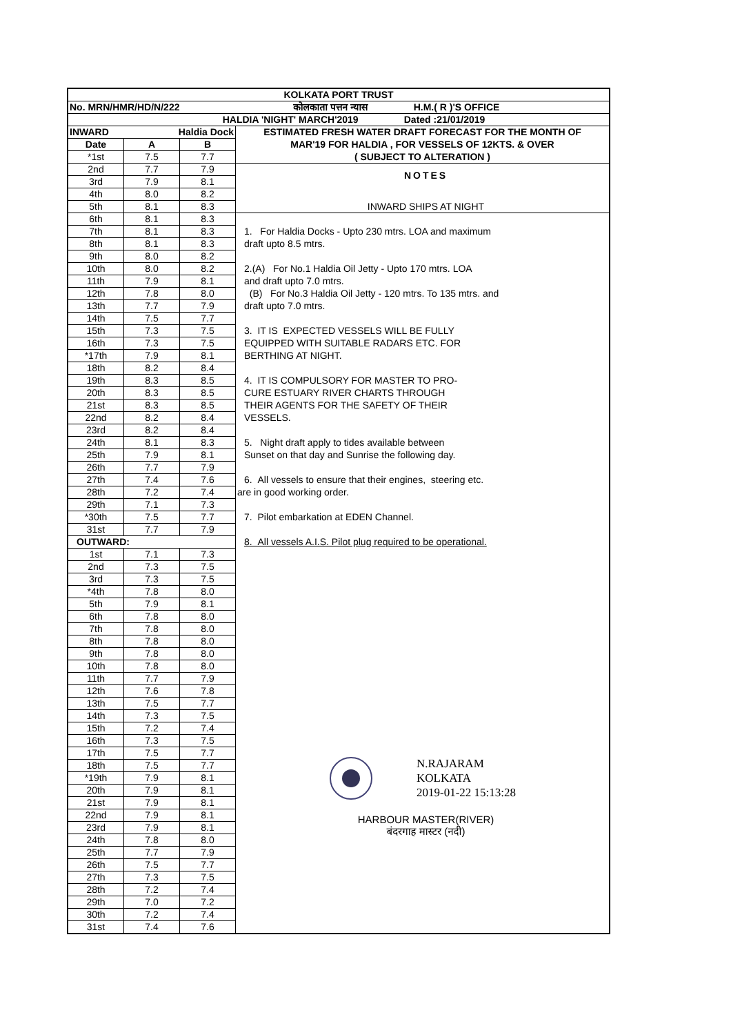| KOLKATA PORT TRUST | | | |
| No. MRN/HMR/HD/N/222 | | | कोलकाता पत्तन न्यास H.M.( R )'S OFFICE |
| HALDIA 'NIGHT' MARCH'2019 Dated :21/01/2019 | | | |
| INWARD | Haldia Dock | | ESTIMATED FRESH WATER DRAFT FORECAST FOR THE MONTH OF |
| Date | A | B | MAR'19 FOR HALDIA , FOR VESSELS OF 12KTS. & OVER |
| *1st | 7.5 | 7.7 | ( SUBJECT TO ALTERATION ) |
| 2nd | 7.7 | 7.9 | NOTES |
| 3rd | 7.9 | 8.1 | |
| 4th | 8.0 | 8.2 | |
| 5th | 8.1 | 8.3 | INWARD SHIPS AT NIGHT |
| 6th | 8.1 | 8.3 | |
| 7th | 8.1 | 8.3 | 1. For Haldia Docks - Upto 230 mtrs. LOA and maximum |
| 8th | 8.1 | 8.3 | draft upto 8.5 mtrs. |
| 9th | 8.0 | 8.2 | |
| 10th | 8.0 | 8.2 | 2.(A) For No.1 Haldia Oil Jetty - Upto 170 mtrs. LOA |
| 11th | 7.9 | 8.1 | and draft upto 7.0 mtrs. |
| 12th | 7.8 | 8.0 | (B) For No.3 Haldia Oil Jetty - 120 mtrs. To 135 mtrs. and |
| 13th | 7.7 | 7.9 | draft upto 7.0 mtrs. |
| 14th | 7.5 | 7.7 | |
| 15th | 7.3 | 7.5 | 3. IT IS EXPECTED VESSELS WILL BE FULLY |
| 16th | 7.3 | 7.5 | EQUIPPED WITH SUITABLE RADARS ETC. FOR |
| *17th | 7.9 | 8.1 | BERTHING AT NIGHT. |
| 18th | 8.2 | 8.4 | |
| 19th | 8.3 | 8.5 | 4. IT IS COMPULSORY FOR MASTER TO PRO- |
| 20th | 8.3 | 8.5 | CURE ESTUARY RIVER CHARTS THROUGH |
| 21st | 8.3 | 8.5 | THEIR AGENTS FOR THE SAFETY OF THEIR |
| 22nd | 8.2 | 8.4 | VESSELS. |
| 23rd | 8.2 | 8.4 | |
| 24th | 8.1 | 8.3 | 5. Night draft apply to tides available between |
| 25th | 7.9 | 8.1 | Sunset on that day and Sunrise the following day. |
| 26th | 7.7 | 7.9 | |
| 27th | 7.4 | 7.6 | 6. All vessels to ensure that their engines, steering etc. |
| 28th | 7.2 | 7.4 | are in good working order. |
| 29th | 7.1 | 7.3 | |
| *30th | 7.5 | 7.7 | 7. Pilot embarkation at EDEN Channel. |
| 31st | 7.7 | 7.9 | |
| OUTWARD: | | | 8. All vessels A.I.S. Pilot plug required to be operational. |
| 1st | 7.1 | 7.3 | N.RAJARAM KOLKATA 2019-01-22 15:13:28 HARBOUR MASTER(RIVER) बंदरगाह मास्टर (नदी) |
| 2nd | 7.3 | 7.5 | |
| 3rd | 7.3 | 7.5 | |
| *4th | 7.8 | 8.0 | |
| 5th | 7.9 | 8.1 | |
| 6th | 7.8 | 8.0 | |
| 7th | 7.8 | 8.0 | |
| 8th | 7.8 | 8.0 | |
| 9th | 7.8 | 8.0 | |
| 10th | 7.8 | 8.0 | |
| 11th | 7.7 | 7.9 | |
| 12th | 7.6 | 7.8 | |
| 13th | 7.5 | 7.7 | |
| 14th | 7.3 | 7.5 | |
| 15th | 7.2 | 7.4 | |
| 16th | 7.3 | 7.5 | |
| 17th | 7.5 | 7.7 | |
| 18th | 7.5 | 7.7 | |
| *19th | 7.9 | 8.1 | |
| 20th | 7.9 | 8.1 | |
| 21st | 7.9 | 8.1 | |
| 22nd | 7.9 | 8.1 | |
| 23rd | 7.9 | 8.1 | |
| 24th | 7.8 | 8.0 | |
| 25th | 7.7 | 7.9 | |
| 26th | 7.5 | 7.7 | |
| 27th | 7.3 | 7.5 | |
| 28th | 7.2 | 7.4 | |
| 29th | 7.0 | 7.2 | |
| 30th | 7.2 | 7.4 | |
| 31st | 7.4 | 7.6 | |